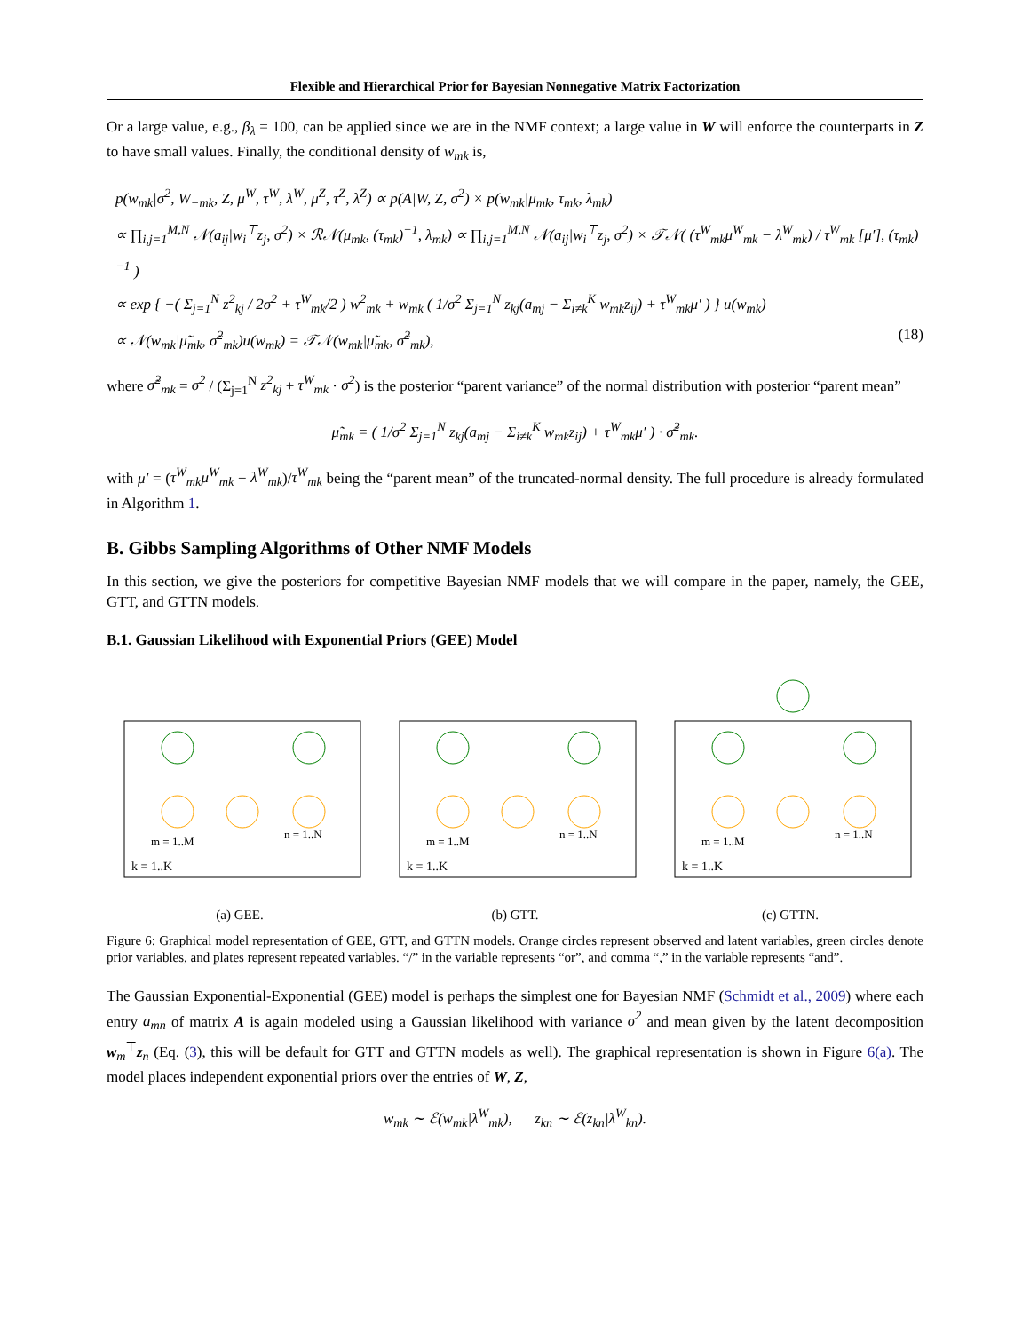Flexible and Hierarchical Prior for Bayesian Nonnegative Matrix Factorization
Or a large value, e.g., β<sub>λ</sub> = 100, can be applied since we are in the NMF context; a large value in W will enforce the counterparts in Z to have small values. Finally, the conditional density of w<sub>mk</sub> is,
p(w<sub>mk</sub>|σ<sup>2</sup>, W<sub>−mk</sub>, Z, μ<sup>W</sup>, τ<sup>W</sup>, λ<sup>W</sup>, μ<sup>Z</sup>, τ<sup>Z</sup>, λ<sup>Z</sup>) ∝ p(A|W, Z, σ<sup>2</sup>) × p(w<sub>mk</sub>|μ<sub>mk</sub>, τ<sub>mk</sub>, λ<sub>mk</sub>)
∝ ∏<sub>i,j=1</sub><sup>M,N</sup> 𝒩(a<sub>ij</sub>|w<sub>i</sub><sup>⊤</sup>z<sub>j</sub>, σ<sup>2</sup>) × ℛ𝒩(μ<sub>mk</sub>, (τ<sub>mk</sub>)<sup>−1</sup>, λ<sub>mk</sub>) ∝ ∏<sub>i,j=1</sub><sup>M,N</sup> 𝒩(a<sub>ij</sub>|w<sub>i</sub><sup>⊤</sup>z<sub>j</sub>, σ<sup>2</sup>) × 𝒯𝒩( (τ<sup>W</sup><sub>mk</sub>μ<sup>W</sup><sub>mk</sub> − λ<sup>W</sup><sub>mk</sub>) / τ<sup>W</sup><sub>mk</sub> [μ′], (τ<sub>mk</sub>)<sup>−1</sup> )
∝ exp { −( Σ<sub>j=1</sub><sup>N</sup> z<sup>2</sup><sub>kj</sub> / 2σ<sup>2</sup> + τ<sup>W</sup><sub>mk</sub>/2 ) w<sup>2</sup><sub>mk</sub> + w<sub>mk</sub> ( 1/σ<sup>2</sup> Σ<sub>j=1</sub><sup>N</sup> z<sub>kj</sub>(a<sub>mj</sub> − Σ<sub>i≠k</sub><sup>K</sup> w<sub>mk</sub>z<sub>ij</sub>) + τ<sup>W</sup><sub>mk</sub>μ′ ) } u(w<sub>mk</sub>)
∝ 𝒩(w<sub>mk</sub>|μ̃<sub>mk</sub>, σ̃<sup>2</sup><sub>mk</sub>)u(w<sub>mk</sub>) = 𝒯𝒩(w<sub>mk</sub>|μ̃<sub>mk</sub>, σ̃<sup>2</sup><sub>mk</sub>), (18)
where σ̃<sup>2</sup><sub>mk</sub> = σ<sup>2</sup> / (Σ<sub>j=1</sub><sup>N</sup> z<sup>2</sup><sub>kj</sub> + τ<sup>W</sup><sub>mk</sub> · σ<sup>2</sup>) is the posterior “parent variance” of the normal distribution with posterior “parent mean”
μ̃<sub>mk</sub> = ( 1/σ<sup>2</sup> Σ<sub>j=1</sub><sup>N</sup> z<sub>kj</sub>(a<sub>mj</sub> − Σ<sub>i≠k</sub><sup>K</sup> w<sub>mk</sub>z<sub>ij</sub>) + τ<sup>W</sup><sub>mk</sub>μ′ ) · σ̃<sup>2</sup><sub>mk</sub>.
with μ′ = (τ<sup>W</sup><sub>mk</sub>μ<sup>W</sup><sub>mk</sub> − λ<sup>W</sup><sub>mk</sub>)/τ<sup>W</sup><sub>mk</sub> being the “parent mean” of the truncated-normal density. The full procedure is already formulated in Algorithm 1.
B. Gibbs Sampling Algorithms of Other NMF Models
In this section, we give the posteriors for competitive Bayesian NMF models that we will compare in the paper, namely, the GEE, GTT, and GTTN models.
B.1. Gaussian Likelihood with Exponential Priors (GEE) Model
k = 1..K
m = 1..M
n = 1..N
(a) GEE.
k = 1..K
m = 1..M
n = 1..N
(b) GTT.
k = 1..K
m = 1..M
n = 1..N
(c) GTTN.
Figure 6: Graphical model representation of GEE, GTT, and GTTN models. Orange circles represent observed and latent variables, green circles denote prior variables, and plates represent repeated variables. “/” in the variable represents “or”, and comma “,” in the variable represents “and”.
The Gaussian Exponential-Exponential (GEE) model is perhaps the simplest one for Bayesian NMF (Schmidt et al., 2009) where each entry a<sub>mn</sub> of matrix A is again modeled using a Gaussian likelihood with variance σ<sup>2</sup> and mean given by the latent decomposition w<sub>m</sub><sup>⊤</sup>z<sub>n</sub> (Eq. (3), this will be default for GTT and GTTN models as well). The graphical representation is shown in Figure 6(a). The model places independent exponential priors over the entries of W, Z,
w<sub>mk</sub> ∼ ℰ(w<sub>mk</sub>|λ<sup>W</sup><sub>mk</sub>), z<sub>kn</sub> ∼ ℰ(z<sub>kn</sub>|λ<sup>W</sup><sub>kn</sub>).